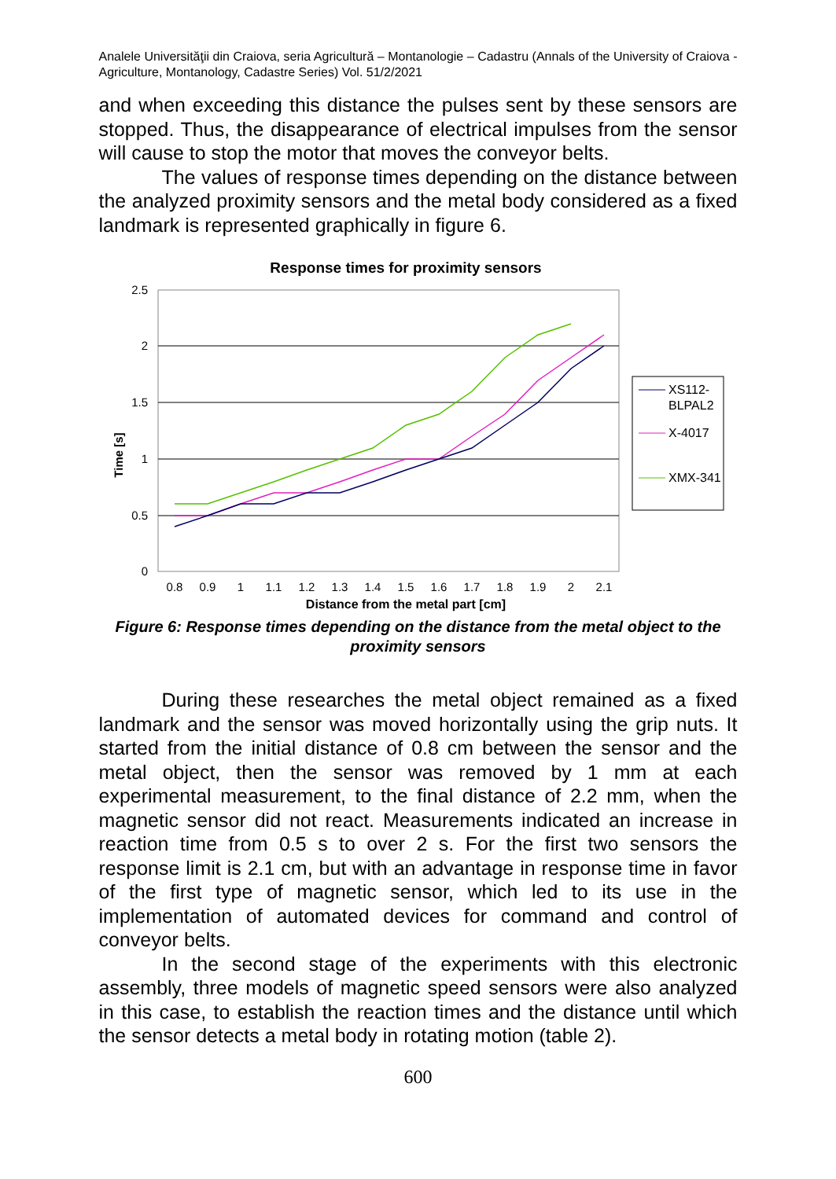Analele Universităţii din Craiova, seria Agricultură – Montanologie – Cadastru (Annals of the University of Craiova - Agriculture, Montanology, Cadastre Series) Vol. 51/2/2021
and when exceeding this distance the pulses sent by these sensors are stopped. Thus, the disappearance of electrical impulses from the sensor will cause to stop the motor that moves the conveyor belts.
The values of response times depending on the distance between the analyzed proximity sensors and the metal body considered as a fixed landmark is represented graphically in figure 6.
Response times for proximity sensors
2.5
2
1.5
1
0.5
0
Time [s]
0.8
0.9
1
1.1
1.2
1.3
1.4
1.5
1.6
1.7
1.8
1.9
2
2.1
Distance from the metal part [cm]
XS112-
BLPAL2
X-4017
XMX-341
Figure 6: Response times depending on the distance from the metal object to the proximity sensors
During these researches the metal object remained as a fixed landmark and the sensor was moved horizontally using the grip nuts. It started from the initial distance of 0.8 cm between the sensor and the metal object, then the sensor was removed by 1 mm at each experimental measurement, to the final distance of 2.2 mm, when the magnetic sensor did not react. Measurements indicated an increase in reaction time from 0.5 s to over 2 s. For the first two sensors the response limit is 2.1 cm, but with an advantage in response time in favor of the first type of magnetic sensor, which led to its use in the implementation of automated devices for command and control of conveyor belts.
In the second stage of the experiments with this electronic assembly, three models of magnetic speed sensors were also analyzed in this case, to establish the reaction times and the distance until which the sensor detects a metal body in rotating motion (table 2).
600